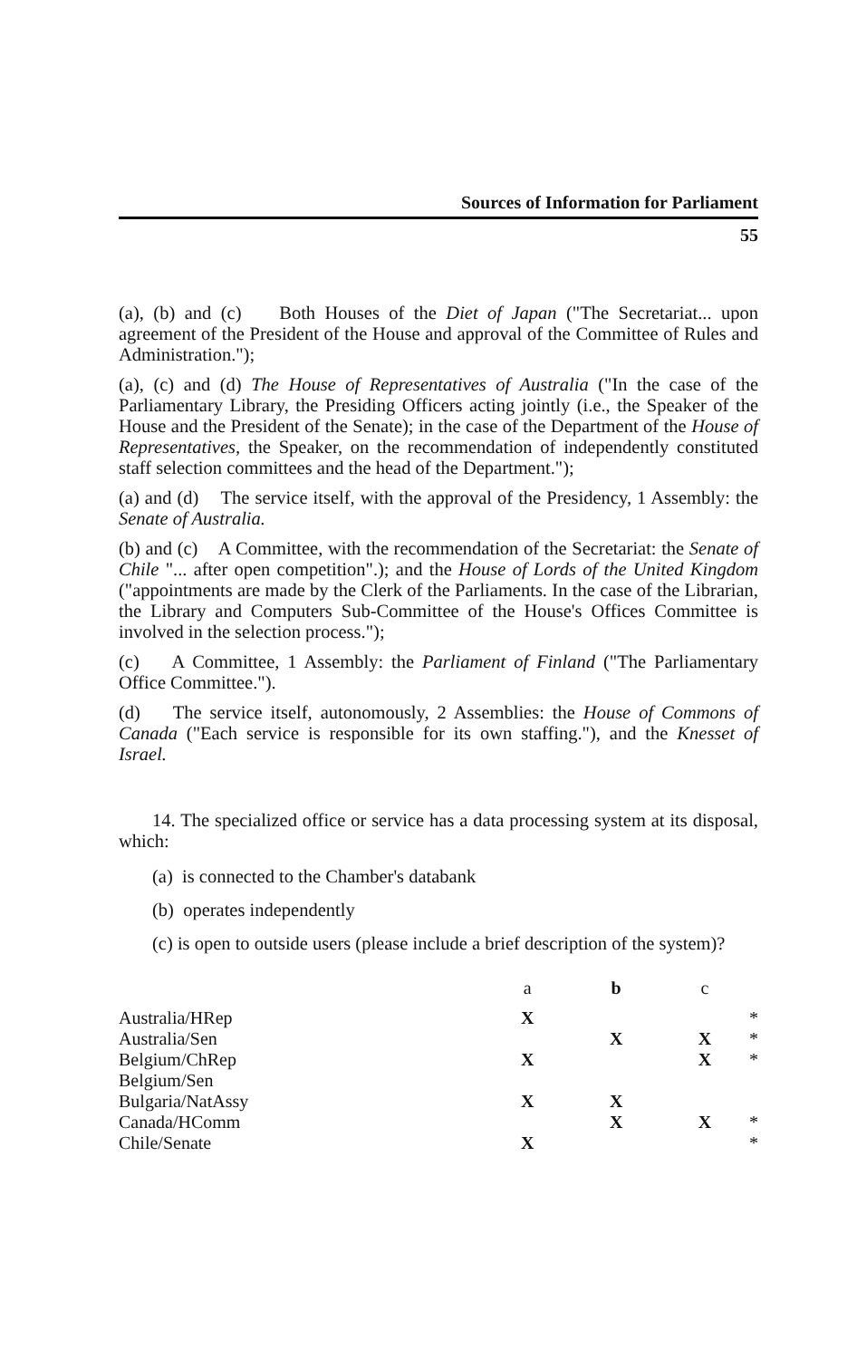Sources of Information for Parliament
55
(a), (b) and (c) Both Houses of the Diet of Japan ("The Secretariat... upon agreement of the President of the House and approval of the Committee of Rules and Administration.");
(a), (c) and (d) The House of Representatives of Australia ("In the case of the Parliamentary Library, the Presiding Officers acting jointly (i.e., the Speaker of the House and the President of the Senate); in the case of the Department of the House of Representatives, the Speaker, on the recommendation of independently constituted staff selection committees and the head of the Department.");
(a) and (d) The service itself, with the approval of the Presidency, 1 Assembly: the Senate of Australia.
(b) and (c) A Committee, with the recommendation of the Secretariat: the Senate of Chile "... after open competition".); and the House of Lords of the United Kingdom ("appointments are made by the Clerk of the Parliaments. In the case of the Librarian, the Library and Computers Sub-Committee of the House's Offices Committee is involved in the selection process.");
(c) A Committee, 1 Assembly: the Parliament of Finland ("The Parliamentary Office Committee.").
(d) The service itself, autonomously, 2 Assemblies: the House of Commons of Canada ("Each service is responsible for its own staffing."), and the Knesset of Israel.
14. The specialized office or service has a data processing system at its disposal, which:
(a) is connected to the Chamber's databank
(b) operates independently
(c) is open to outside users (please include a brief description of the system)?
| | a | b | c | |
| Australia/HRep | X | | | * |
| Australia/Sen | | X | X | * |
| Belgium/ChRep | X | | X | * |
| Belgium/Sen | | | | |
| Bulgaria/NatAssy | X | X | | |
| Canada/HComm | | X | X | * |
| Chile/Senate | X | | | * |